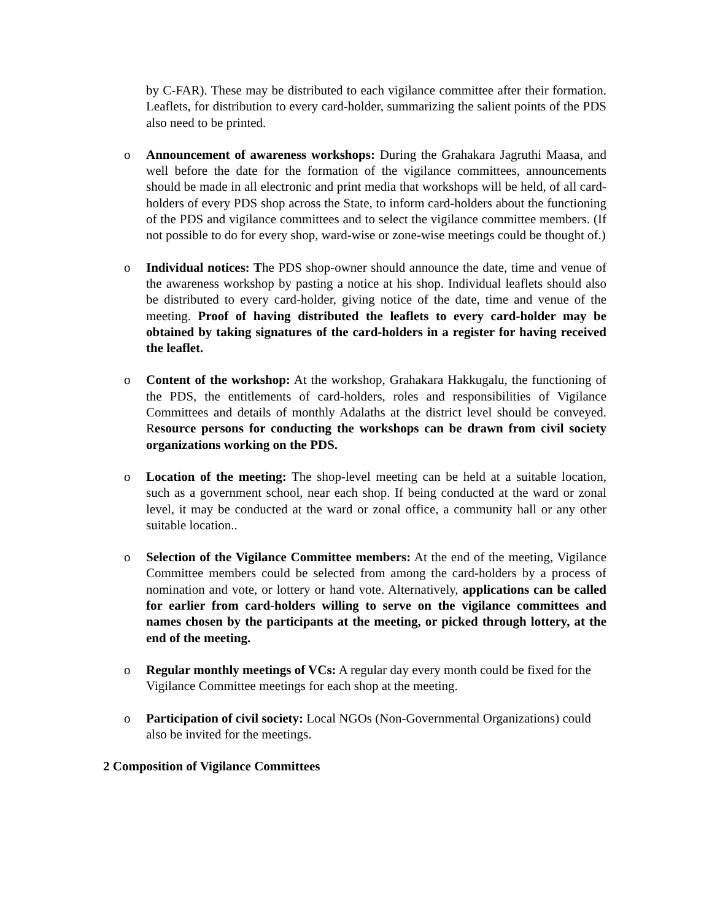by C-FAR). These may be distributed to each vigilance committee after their formation. Leaflets, for distribution to every card-holder, summarizing the salient points of the PDS also need to be printed.
o Announcement of awareness workshops: During the Grahakara Jagruthi Maasa, and well before the date for the formation of the vigilance committees, announcements should be made in all electronic and print media that workshops will be held, of all card-holders of every PDS shop across the State, to inform card-holders about the functioning of the PDS and vigilance committees and to select the vigilance committee members. (If not possible to do for every shop, ward-wise or zone-wise meetings could be thought of.)
o Individual notices: The PDS shop-owner should announce the date, time and venue of the awareness workshop by pasting a notice at his shop. Individual leaflets should also be distributed to every card-holder, giving notice of the date, time and venue of the meeting. Proof of having distributed the leaflets to every card-holder may be obtained by taking signatures of the card-holders in a register for having received the leaflet.
o Content of the workshop: At the workshop, Grahakara Hakkugalu, the functioning of the PDS, the entitlements of card-holders, roles and responsibilities of Vigilance Committees and details of monthly Adalaths at the district level should be conveyed. Resource persons for conducting the workshops can be drawn from civil society organizations working on the PDS.
o Location of the meeting: The shop-level meeting can be held at a suitable location, such as a government school, near each shop. If being conducted at the ward or zonal level, it may be conducted at the ward or zonal office, a community hall or any other suitable location..
o Selection of the Vigilance Committee members: At the end of the meeting, Vigilance Committee members could be selected from among the card-holders by a process of nomination and vote, or lottery or hand vote. Alternatively, applications can be called for earlier from card-holders willing to serve on the vigilance committees and names chosen by the participants at the meeting, or picked through lottery, at the end of the meeting.
o Regular monthly meetings of VCs: A regular day every month could be fixed for the Vigilance Committee meetings for each shop at the meeting.
o Participation of civil society: Local NGOs (Non-Governmental Organizations) could also be invited for the meetings.
2 Composition of Vigilance Committees